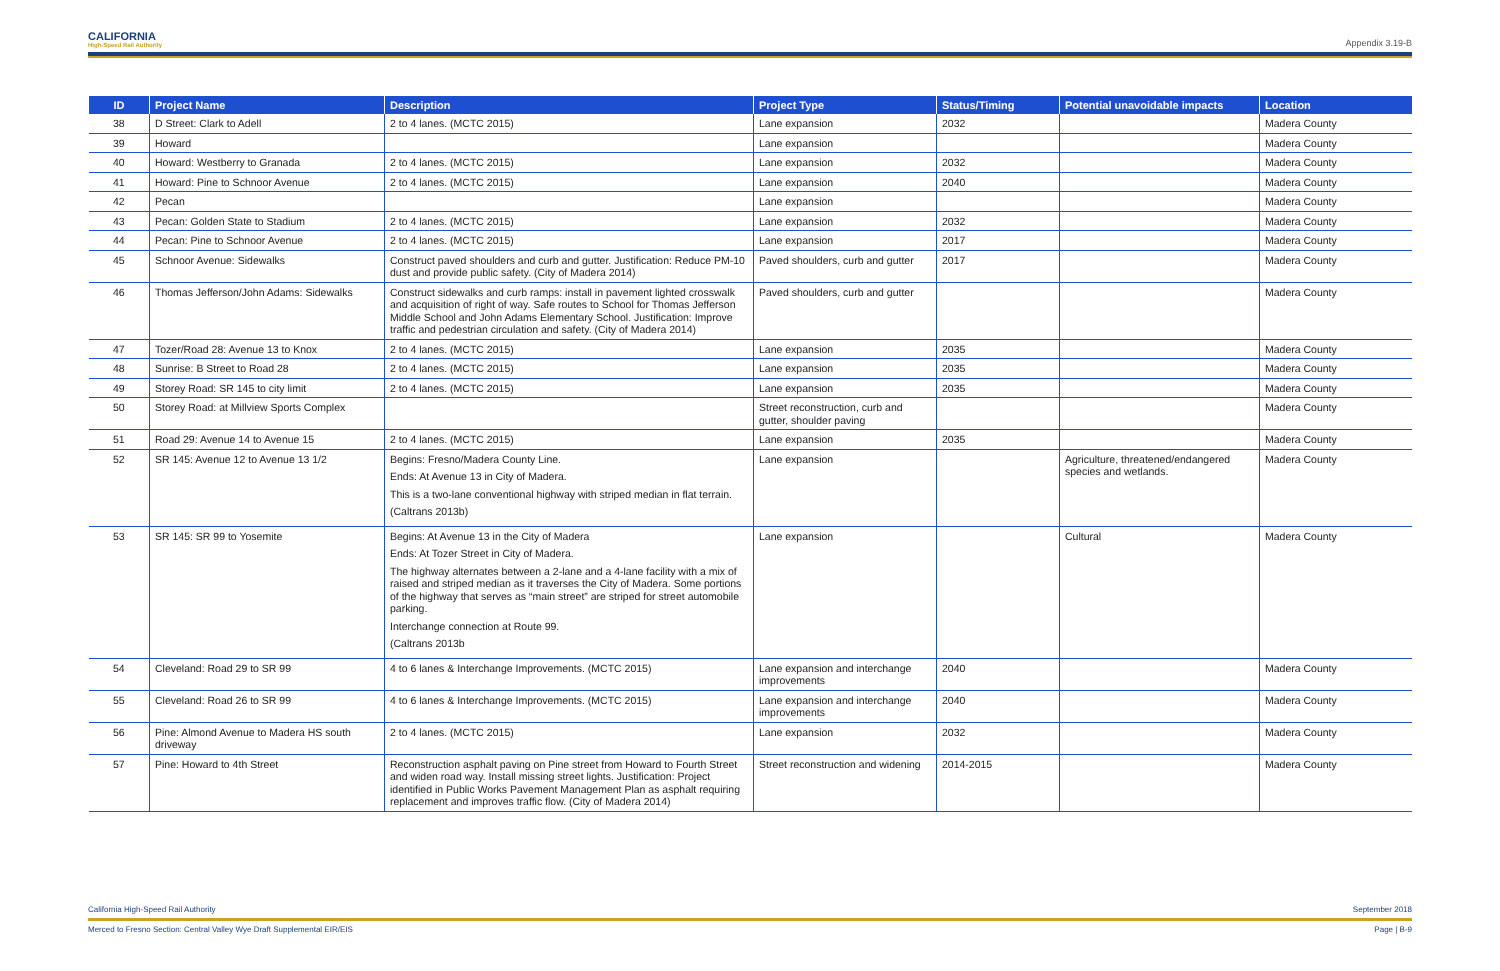CALIFORNIA
High-Speed Rail Authority
Appendix 3.19-B
| ID | Project Name | Description | Project Type | Status/Timing | Potential unavoidable impacts | Location |
| --- | --- | --- | --- | --- | --- | --- |
| 38 | D Street: Clark to Adell | 2 to 4 lanes. (MCTC 2015) | Lane expansion | 2032 | | Madera County |
| 39 | Howard | | Lane expansion | | | Madera County |
| 40 | Howard: Westberry to Granada | 2 to 4 lanes. (MCTC 2015) | Lane expansion | 2032 | | Madera County |
| 41 | Howard: Pine to Schnoor Avenue | 2 to 4 lanes. (MCTC 2015) | Lane expansion | 2040 | | Madera County |
| 42 | Pecan | | Lane expansion | | | Madera County |
| 43 | Pecan: Golden State to Stadium | 2 to 4 lanes. (MCTC 2015) | Lane expansion | 2032 | | Madera County |
| 44 | Pecan: Pine to Schnoor Avenue | 2 to 4 lanes. (MCTC 2015) | Lane expansion | 2017 | | Madera County |
| 45 | Schnoor Avenue: Sidewalks | Construct paved shoulders and curb and gutter. Justification: Reduce PM-10 dust and provide public safety. (City of Madera 2014) | Paved shoulders, curb and gutter | 2017 | | Madera County |
| 46 | Thomas Jefferson/John Adams: Sidewalks | Construct sidewalks and curb ramps: install in pavement lighted crosswalk and acquisition of right of way. Safe routes to School for Thomas Jefferson Middle School and John Adams Elementary School. Justification: Improve traffic and pedestrian circulation and safety. (City of Madera 2014) | Paved shoulders, curb and gutter | | | Madera County |
| 47 | Tozer/Road 28: Avenue 13 to Knox | 2 to 4 lanes. (MCTC 2015) | Lane expansion | 2035 | | Madera County |
| 48 | Sunrise: B Street to Road 28 | 2 to 4 lanes. (MCTC 2015) | Lane expansion | 2035 | | Madera County |
| 49 | Storey Road: SR 145 to city limit | 2 to 4 lanes. (MCTC 2015) | Lane expansion | 2035 | | Madera County |
| 50 | Storey Road: at Millview Sports Complex | | Street reconstruction, curb and gutter, shoulder paving | | | Madera County |
| 51 | Road 29: Avenue 14 to Avenue 15 | 2 to 4 lanes. (MCTC 2015) | Lane expansion | 2035 | | Madera County |
| 52 | SR 145: Avenue 12 to Avenue 13 1/2 | Begins: Fresno/Madera County Line. Ends: At Avenue 13 in City of Madera. This is a two-lane conventional highway with striped median in flat terrain. (Caltrans 2013b) | Lane expansion | | Agriculture, threatened/endangered species and wetlands. | Madera County |
| 53 | SR 145: SR 99 to Yosemite | Begins: At Avenue 13 in the City of Madera Ends: At Tozer Street in City of Madera. The highway alternates between a 2-lane and a 4-lane facility with a mix of raised and striped median as it traverses the City of Madera. Some portions of the highway that serves as “main street” are striped for street automobile parking. Interchange connection at Route 99. (Caltrans 2013b | Lane expansion | | Cultural | Madera County |
| 54 | Cleveland: Road 29 to SR 99 | 4 to 6 lanes & Interchange Improvements. (MCTC 2015) | Lane expansion and interchange improvements | 2040 | | Madera County |
| 55 | Cleveland: Road 26 to SR 99 | 4 to 6 lanes & Interchange Improvements. (MCTC 2015) | Lane expansion and interchange improvements | 2040 | | Madera County |
| 56 | Pine: Almond Avenue to Madera HS south driveway | 2 to 4 lanes. (MCTC 2015) | Lane expansion | 2032 | | Madera County |
| 57 | Pine: Howard to 4th Street | Reconstruction asphalt paving on Pine street from Howard to Fourth Street and widen road way. Install missing street lights. Justification: Project identified in Public Works Pavement Management Plan as asphalt requiring replacement and improves traffic flow. (City of Madera 2014) | Street reconstruction and widening | 2014-2015 | | Madera County |
California High-Speed Rail Authority September 2018
Merced to Fresno Section: Central Valley Wye Draft Supplemental EIR/EIS Page | B-9